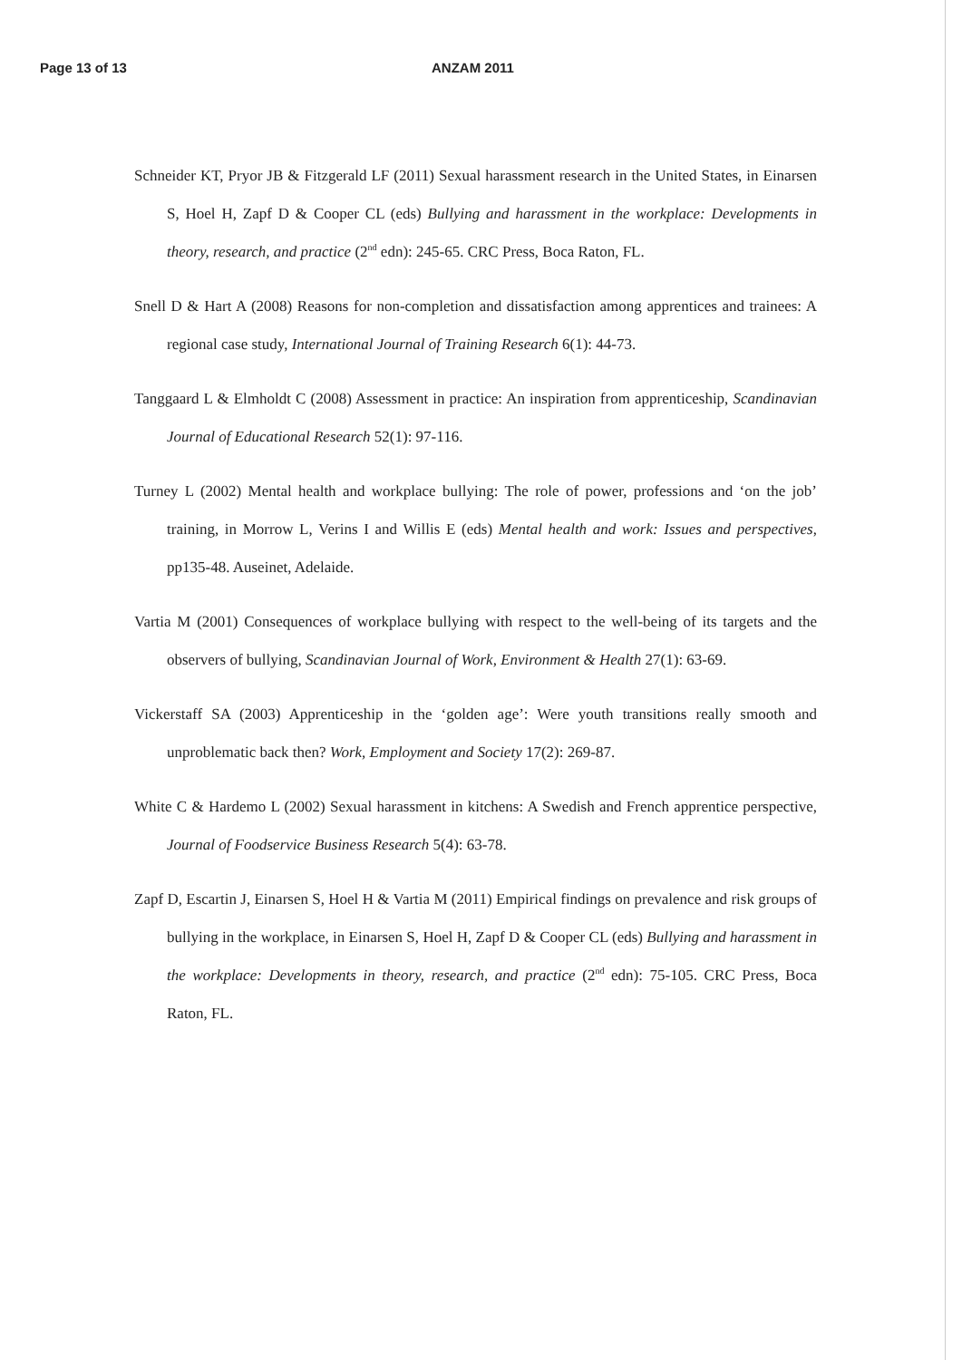Page 13 of 13 ANZAM 2011
Schneider KT, Pryor JB & Fitzgerald LF (2011) Sexual harassment research in the United States, in Einarsen S, Hoel H, Zapf D & Cooper CL (eds) Bullying and harassment in the workplace: Developments in theory, research, and practice (2<sup>nd</sup> edn): 245-65. CRC Press, Boca Raton, FL.
Snell D & Hart A (2008) Reasons for non-completion and dissatisfaction among apprentices and trainees: A regional case study, International Journal of Training Research 6(1): 44-73.
Tanggaard L & Elmholdt C (2008) Assessment in practice: An inspiration from apprenticeship, Scandinavian Journal of Educational Research 52(1): 97-116.
Turney L (2002) Mental health and workplace bullying: The role of power, professions and ‘on the job’ training, in Morrow L, Verins I and Willis E (eds) Mental health and work: Issues and perspectives, pp135-48. Auseinet, Adelaide.
Vartia M (2001) Consequences of workplace bullying with respect to the well-being of its targets and the observers of bullying, Scandinavian Journal of Work, Environment & Health 27(1): 63-69.
Vickerstaff SA (2003) Apprenticeship in the ‘golden age’: Were youth transitions really smooth and unproblematic back then? Work, Employment and Society 17(2): 269-87.
White C & Hardemo L (2002) Sexual harassment in kitchens: A Swedish and French apprentice perspective, Journal of Foodservice Business Research 5(4): 63-78.
Zapf D, Escartin J, Einarsen S, Hoel H & Vartia M (2011) Empirical findings on prevalence and risk groups of bullying in the workplace, in Einarsen S, Hoel H, Zapf D & Cooper CL (eds) Bullying and harassment in the workplace: Developments in theory, research, and practice (2<sup>nd</sup> edn): 75-105. CRC Press, Boca Raton, FL.